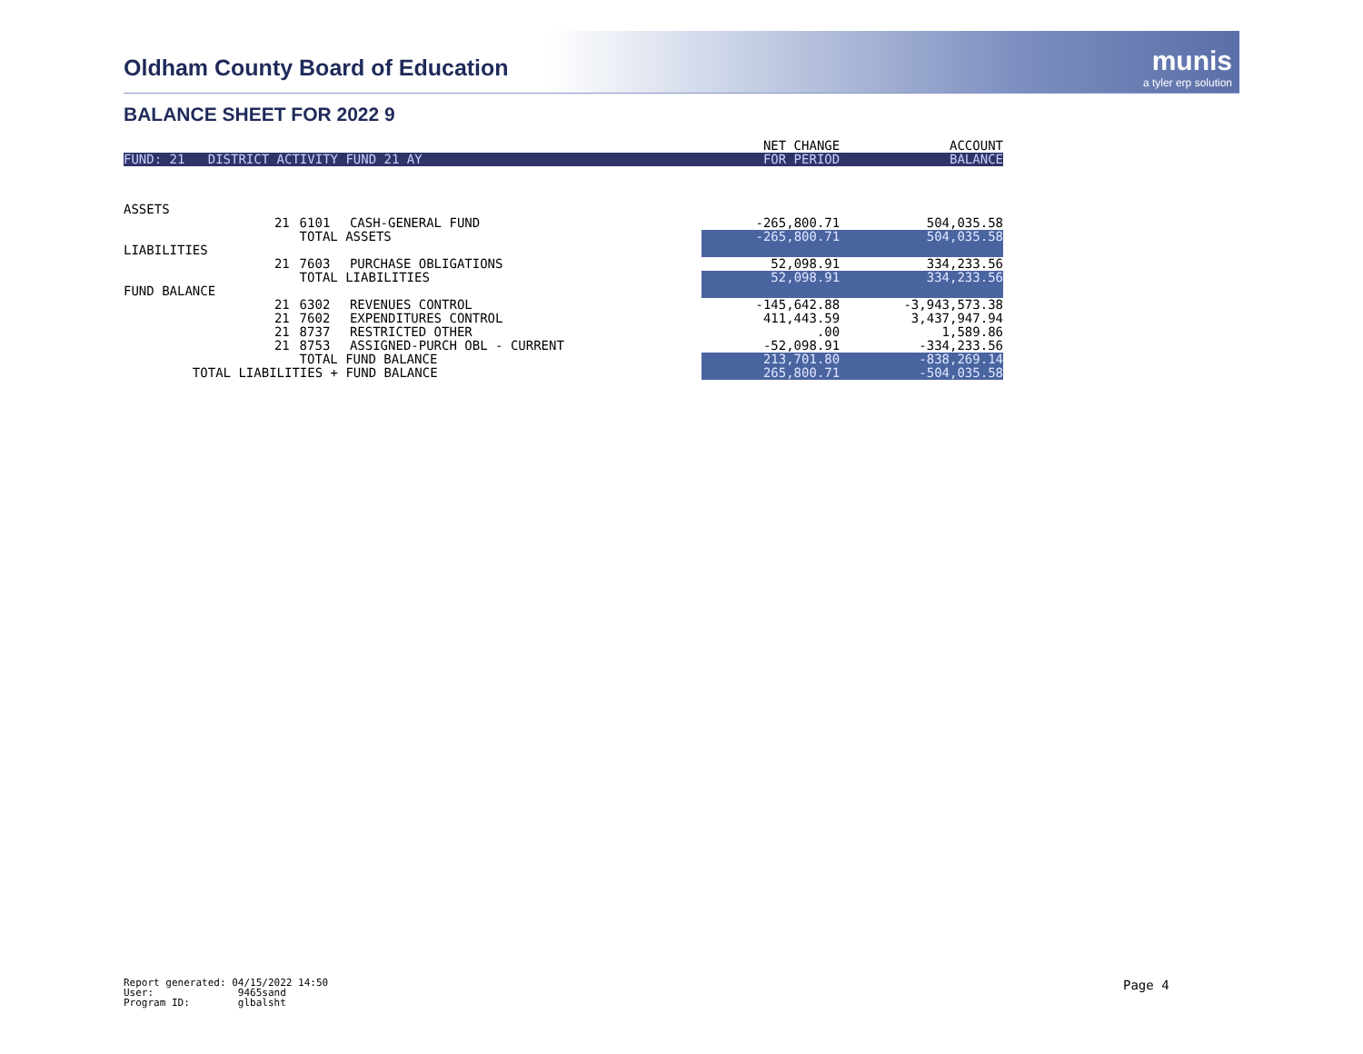Oldham County Board of Education
munis
a tyler erp solution
BALANCE SHEET FOR 2022 9
| | | | | NET CHANGE | ACCOUNT |
| --- | --- | --- | --- | --- | --- |
| FUND: 21 DISTRICT ACTIVITY FUND 21 AY | | | | FOR PERIOD | BALANCE |
| ASSETS | | | | | |
| | 21 | 6101 | CASH-GENERAL FUND | -265,800.71 | 504,035.58 |
| | | TOTAL ASSETS | | -265,800.71 | 504,035.58 |
| LIABILITIES | | | | | |
| | 21 | 7603 | PURCHASE OBLIGATIONS | 52,098.91 | 334,233.56 |
| | | TOTAL LIABILITIES | | 52,098.91 | 334,233.56 |
| FUND BALANCE | | | | | |
| | 21 | 6302 | REVENUES CONTROL | -145,642.88 | -3,943,573.38 |
| | 21 | 7602 | EXPENDITURES CONTROL | 411,443.59 | 3,437,947.94 |
| | 21 | 8737 | RESTRICTED OTHER | .00 | 1,589.86 |
| | 21 | 8753 | ASSIGNED-PURCH OBL - CURRENT | -52,098.91 | -334,233.56 |
| | | TOTAL FUND BALANCE | | 213,701.80 | -838,269.14 |
| TOTAL LIABILITIES + FUND BALANCE | | | | 265,800.71 | -504,035.58 |
Report generated: 04/15/2022 14:50 User: 9465sand Program ID: glbalsht
Page 4